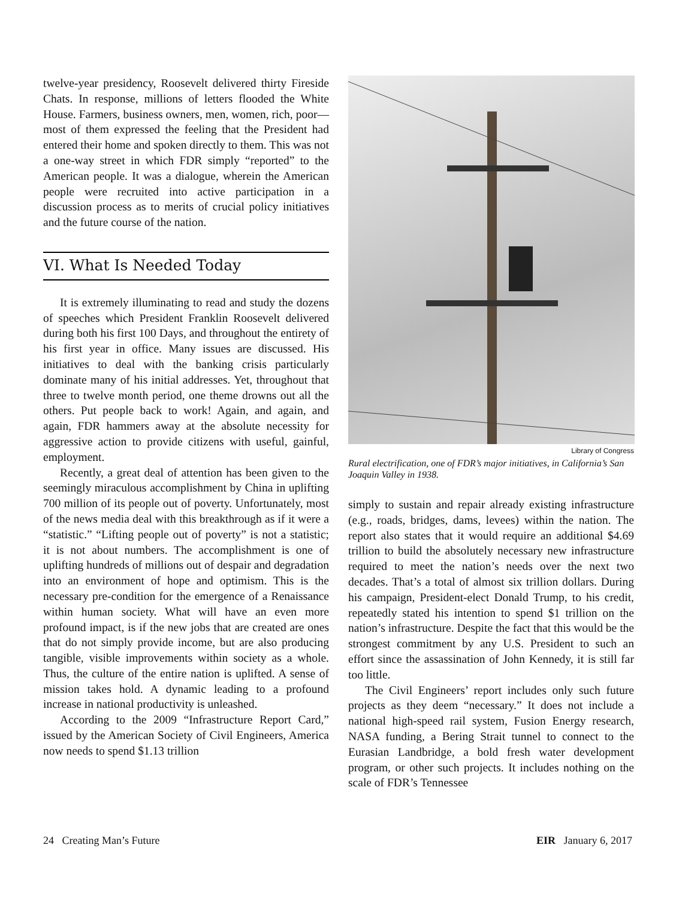twelve-year presidency, Roosevelt delivered thirty Fireside Chats. In response, millions of letters flooded the White House. Farmers, business owners, men, women, rich, poor—most of them expressed the feeling that the President had entered their home and spoken directly to them. This was not a one-way street in which FDR simply “reported” to the American people. It was a dialogue, wherein the American people were recruited into active participation in a discussion process as to merits of crucial policy initiatives and the future course of the nation.
VI. What Is Needed Today
It is extremely illuminating to read and study the dozens of speeches which President Franklin Roosevelt delivered during both his first 100 Days, and throughout the entirety of his first year in office. Many issues are discussed. His initiatives to deal with the banking crisis particularly dominate many of his initial addresses. Yet, throughout that three to twelve month period, one theme drowns out all the others. Put people back to work! Again, and again, and again, FDR hammers away at the absolute necessity for aggressive action to provide citizens with useful, gainful, employment.
Recently, a great deal of attention has been given to the seemingly miraculous accomplishment by China in uplifting 700 million of its people out of poverty. Unfortunately, most of the news media deal with this breakthrough as if it were a “statistic.” “Lifting people out of poverty” is not a statistic; it is not about numbers. The accomplishment is one of uplifting hundreds of millions out of despair and degradation into an environment of hope and optimism. This is the necessary pre-condition for the emergence of a Renaissance within human society. What will have an even more profound impact, is if the new jobs that are created are ones that do not simply provide income, but are also producing tangible, visible improvements within society as a whole. Thus, the culture of the entire nation is uplifted. A sense of mission takes hold. A dynamic leading to a profound increase in national productivity is unleashed.
According to the 2009 “Infrastructure Report Card,” issued by the American Society of Civil Engineers, America now needs to spend $1.13 trillion
Library of Congress
Rural electrification, one of FDR’s major initiatives, in California’s San Joaquin Valley in 1938.
simply to sustain and repair already existing infrastructure (e.g., roads, bridges, dams, levees) within the nation. The report also states that it would require an additional $4.69 trillion to build the absolutely necessary new infrastructure required to meet the nation’s needs over the next two decades. That’s a total of almost six trillion dollars. During his campaign, President-elect Donald Trump, to his credit, repeatedly stated his intention to spend $1 trillion on the nation’s infrastructure. Despite the fact that this would be the strongest commitment by any U.S. President to such an effort since the assassination of John Kennedy, it is still far too little.
The Civil Engineers’ report includes only such future projects as they deem “necessary.” It does not include a national high-speed rail system, Fusion Energy research, NASA funding, a Bering Strait tunnel to connect to the Eurasian Landbridge, a bold fresh water development program, or other such projects. It includes nothing on the scale of FDR’s Tennessee
24 Creating Man’s Future EIR January 6, 2017